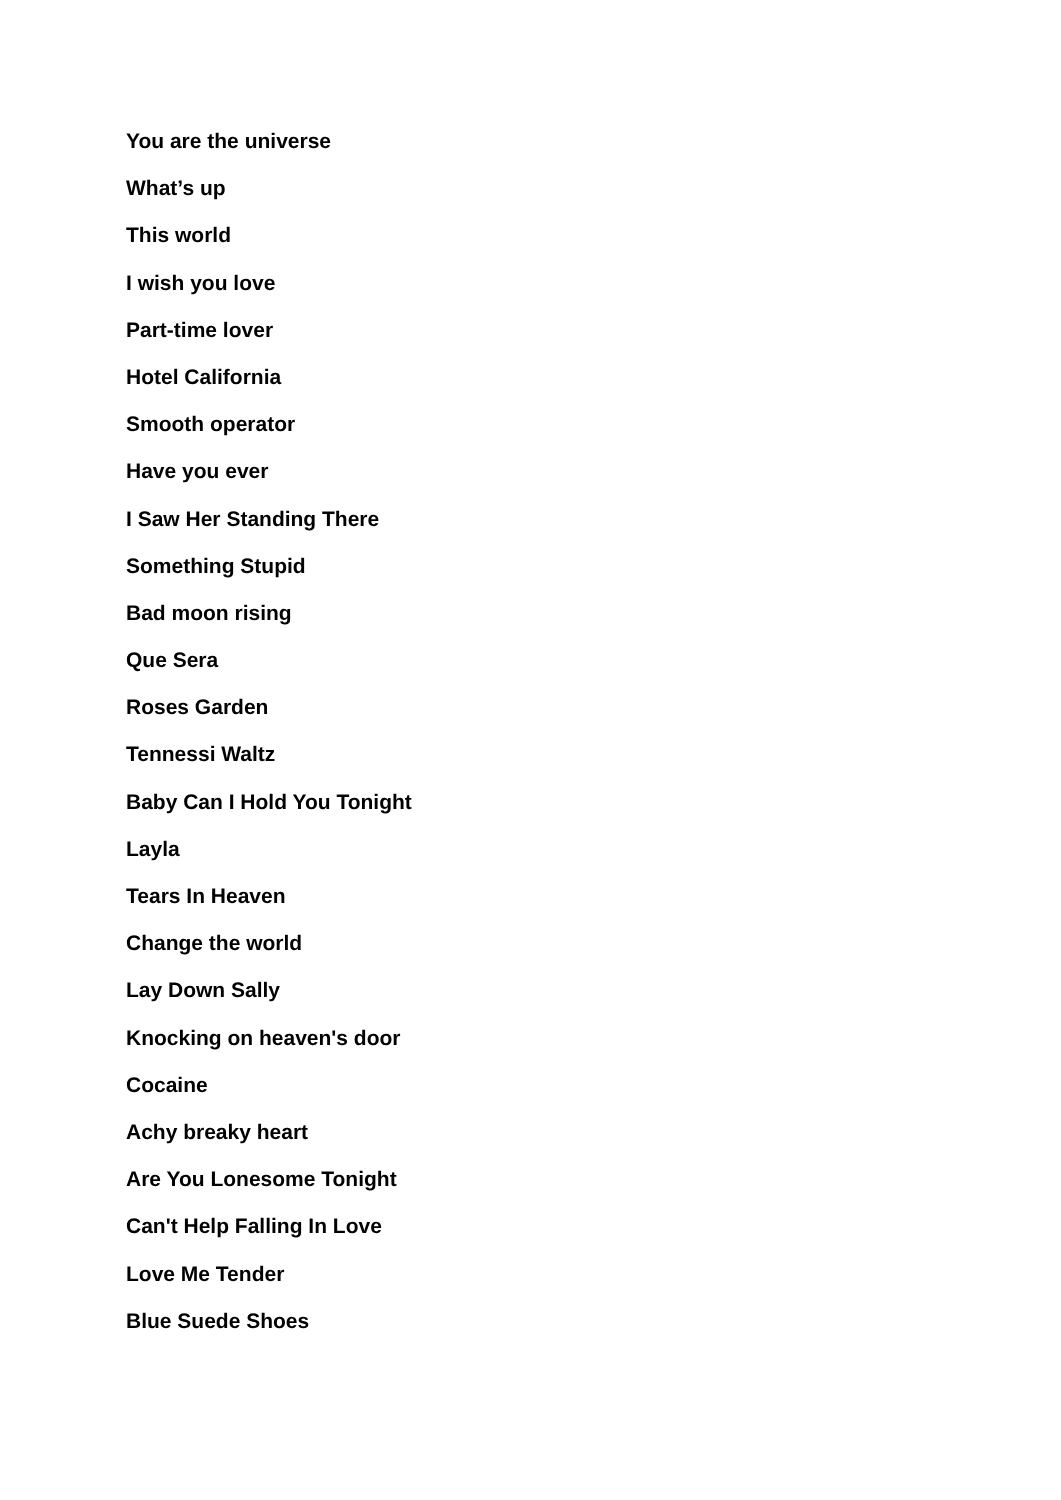You are the universe
What’s up
This world
I wish you love
Part-time lover
Hotel California
Smooth operator
Have you ever
I Saw Her Standing There
Something Stupid
Bad moon rising
Que Sera
Roses Garden
Tennessi Waltz
Baby Can I Hold You Tonight
Layla
Tears In Heaven
Change the world
Lay Down Sally
Knocking on heaven's door
Cocaine
Achy breaky heart
Are You Lonesome Tonight
Can't Help Falling In Love
Love Me Tender
Blue Suede Shoes